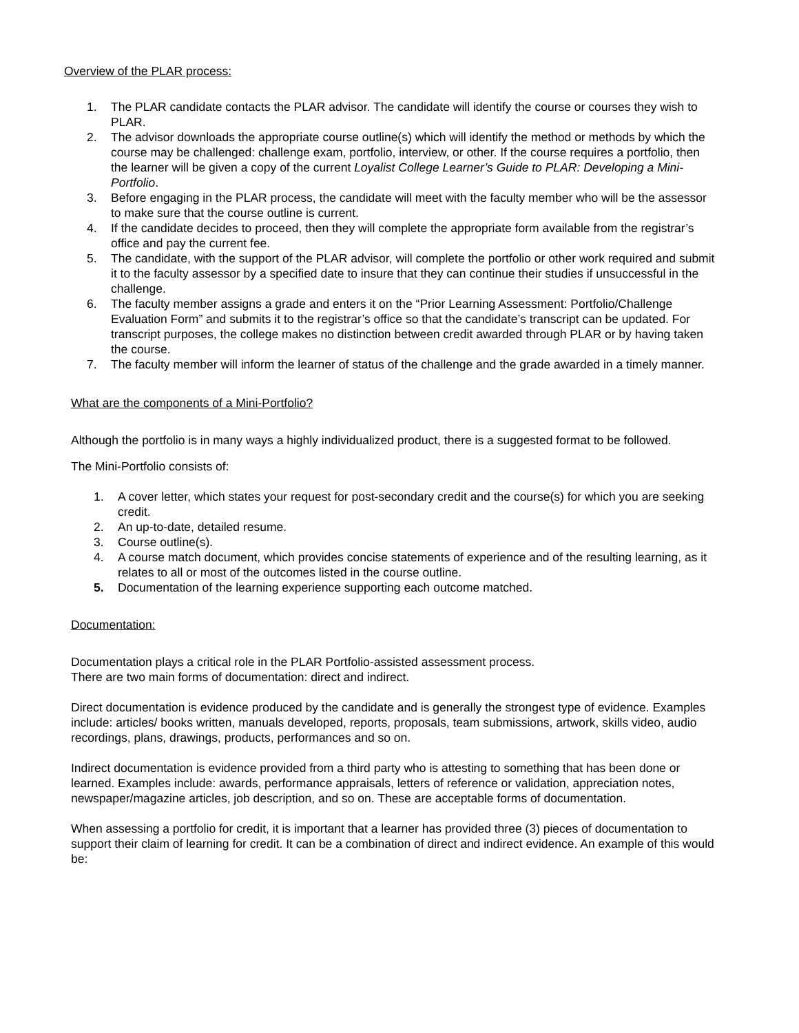Overview of the PLAR process:
1. The PLAR candidate contacts the PLAR advisor. The candidate will identify the course or courses they wish to PLAR.
2. The advisor downloads the appropriate course outline(s) which will identify the method or methods by which the course may be challenged: challenge exam, portfolio, interview, or other. If the course requires a portfolio, then the learner will be given a copy of the current Loyalist College Learner’s Guide to PLAR: Developing a Mini-Portfolio.
3. Before engaging in the PLAR process, the candidate will meet with the faculty member who will be the assessor to make sure that the course outline is current.
4. If the candidate decides to proceed, then they will complete the appropriate form available from the registrar’s office and pay the current fee.
5. The candidate, with the support of the PLAR advisor, will complete the portfolio or other work required and submit it to the faculty assessor by a specified date to insure that they can continue their studies if unsuccessful in the challenge.
6. The faculty member assigns a grade and enters it on the “Prior Learning Assessment: Portfolio/Challenge Evaluation Form” and submits it to the registrar’s office so that the candidate’s transcript can be updated. For transcript purposes, the college makes no distinction between credit awarded through PLAR or by having taken the course.
7. The faculty member will inform the learner of status of the challenge and the grade awarded in a timely manner.
What are the components of a Mini-Portfolio?
Although the portfolio is in many ways a highly individualized product, there is a suggested format to be followed.
The Mini-Portfolio consists of:
1. A cover letter, which states your request for post-secondary credit and the course(s) for which you are seeking credit.
2. An up-to-date, detailed resume.
3. Course outline(s).
4. A course match document, which provides concise statements of experience and of the resulting learning, as it relates to all or most of the outcomes listed in the course outline.
5. Documentation of the learning experience supporting each outcome matched.
Documentation:
Documentation plays a critical role in the PLAR Portfolio-assisted assessment process.
There are two main forms of documentation: direct and indirect.
Direct documentation is evidence produced by the candidate and is generally the strongest type of evidence. Examples include: articles/ books written, manuals developed, reports, proposals, team submissions, artwork, skills video, audio recordings, plans, drawings, products, performances and so on.
Indirect documentation is evidence provided from a third party who is attesting to something that has been done or learned. Examples include: awards, performance appraisals, letters of reference or validation, appreciation notes, newspaper/magazine articles, job description, and so on. These are acceptable forms of documentation.
When assessing a portfolio for credit, it is important that a learner has provided three (3) pieces of documentation to support their claim of learning for credit. It can be a combination of direct and indirect evidence. An example of this would be: